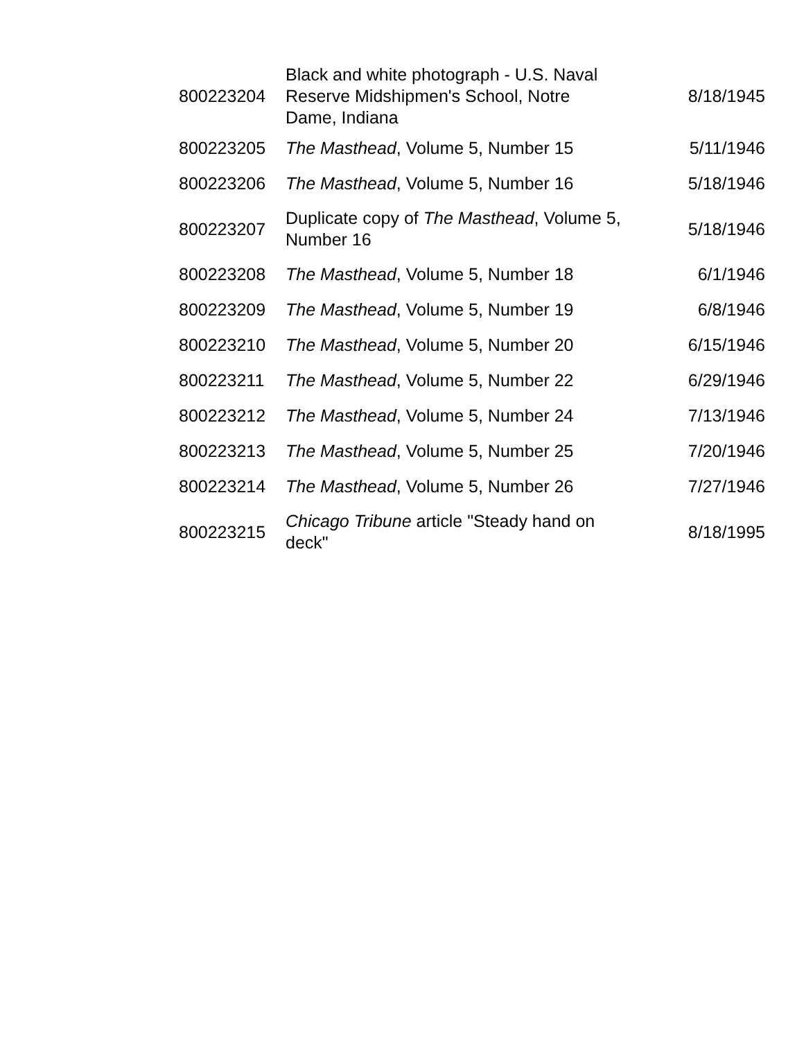| 800223204 | Black and white photograph - U.S. Naval Reserve Midshipmen's School, Notre Dame, Indiana | 8/18/1945 |
| 800223205 | The Masthead , Volume 5, Number 15 | 5/11/1946 |
| 800223206 | The Masthead , Volume 5, Number 16 | 5/18/1946 |
| 800223207 | Duplicate copy of The Masthead , Volume 5, Number 16 | 5/18/1946 |
| 800223208 | The Masthead , Volume 5, Number 18 | 6/1/1946 |
| 800223209 | The Masthead , Volume 5, Number 19 | 6/8/1946 |
| 800223210 | The Masthead , Volume 5, Number 20 | 6/15/1946 |
| 800223211 | The Masthead , Volume 5, Number 22 | 6/29/1946 |
| 800223212 | The Masthead , Volume 5, Number 24 | 7/13/1946 |
| 800223213 | The Masthead , Volume 5, Number 25 | 7/20/1946 |
| 800223214 | The Masthead , Volume 5, Number 26 | 7/27/1946 |
| 800223215 | Chicago Tribune article "Steady hand on deck" | 8/18/1995 |